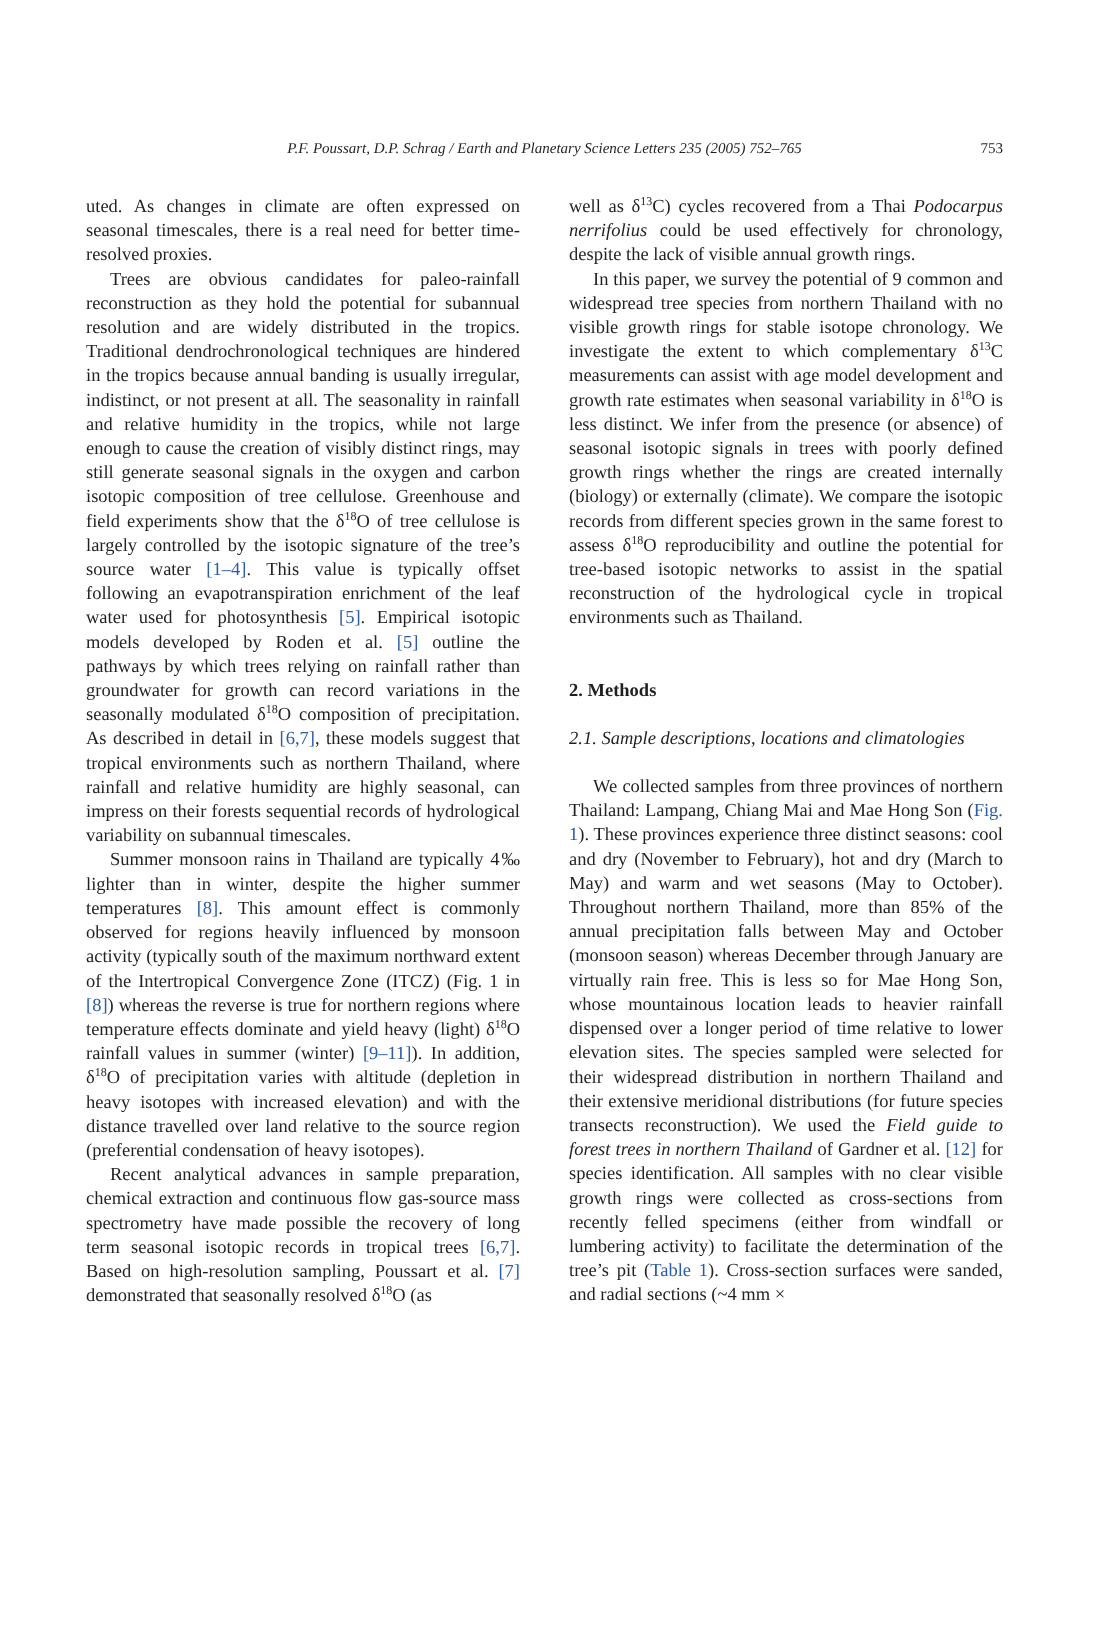P.F. Poussart, D.P. Schrag / Earth and Planetary Science Letters 235 (2005) 752–765 753
uted. As changes in climate are often expressed on seasonal timescales, there is a real need for better time-resolved proxies.
Trees are obvious candidates for paleo-rainfall reconstruction as they hold the potential for subannual resolution and are widely distributed in the tropics. Traditional dendrochronological techniques are hindered in the tropics because annual banding is usually irregular, indistinct, or not present at all. The seasonality in rainfall and relative humidity in the tropics, while not large enough to cause the creation of visibly distinct rings, may still generate seasonal signals in the oxygen and carbon isotopic composition of tree cellulose. Greenhouse and field experiments show that the δ<sup>18</sup>O of tree cellulose is largely controlled by the isotopic signature of the tree’s source water [1–4]. This value is typically offset following an evapotranspiration enrichment of the leaf water used for photosynthesis [5]. Empirical isotopic models developed by Roden et al. [5] outline the pathways by which trees relying on rainfall rather than groundwater for growth can record variations in the seasonally modulated δ<sup>18</sup>O composition of precipitation. As described in detail in [6,7], these models suggest that tropical environments such as northern Thailand, where rainfall and relative humidity are highly seasonal, can impress on their forests sequential records of hydrological variability on subannual timescales.
Summer monsoon rains in Thailand are typically 4‰ lighter than in winter, despite the higher summer temperatures [8]. This amount effect is commonly observed for regions heavily influenced by monsoon activity (typically south of the maximum northward extent of the Intertropical Convergence Zone (ITCZ) (Fig. 1 in [8]) whereas the reverse is true for northern regions where temperature effects dominate and yield heavy (light) δ<sup>18</sup>O rainfall values in summer (winter) [9–11]). In addition, δ<sup>18</sup>O of precipitation varies with altitude (depletion in heavy isotopes with increased elevation) and with the distance travelled over land relative to the source region (preferential condensation of heavy isotopes).
Recent analytical advances in sample preparation, chemical extraction and continuous flow gas-source mass spectrometry have made possible the recovery of long term seasonal isotopic records in tropical trees [6,7]. Based on high-resolution sampling, Poussart et al. [7] demonstrated that seasonally resolved δ<sup>18</sup>O (as
well as δ<sup>13</sup>C) cycles recovered from a Thai Podocarpus nerrifolius could be used effectively for chronology, despite the lack of visible annual growth rings.
In this paper, we survey the potential of 9 common and widespread tree species from northern Thailand with no visible growth rings for stable isotope chronology. We investigate the extent to which complementary δ<sup>13</sup>C measurements can assist with age model development and growth rate estimates when seasonal variability in δ<sup>18</sup>O is less distinct. We infer from the presence (or absence) of seasonal isotopic signals in trees with poorly defined growth rings whether the rings are created internally (biology) or externally (climate). We compare the isotopic records from different species grown in the same forest to assess δ<sup>18</sup>O reproducibility and outline the potential for tree-based isotopic networks to assist in the spatial reconstruction of the hydrological cycle in tropical environments such as Thailand.
2. Methods
2.1. Sample descriptions, locations and climatologies
We collected samples from three provinces of northern Thailand: Lampang, Chiang Mai and Mae Hong Son (Fig. 1). These provinces experience three distinct seasons: cool and dry (November to February), hot and dry (March to May) and warm and wet seasons (May to October). Throughout northern Thailand, more than 85% of the annual precipitation falls between May and October (monsoon season) whereas December through January are virtually rain free. This is less so for Mae Hong Son, whose mountainous location leads to heavier rainfall dispensed over a longer period of time relative to lower elevation sites. The species sampled were selected for their widespread distribution in northern Thailand and their extensive meridional distributions (for future species transects reconstruction). We used the Field guide to forest trees in northern Thailand of Gardner et al. [12] for species identification. All samples with no clear visible growth rings were collected as cross-sections from recently felled specimens (either from windfall or lumbering activity) to facilitate the determination of the tree’s pit (Table 1). Cross-section surfaces were sanded, and radial sections (~4 mm ×